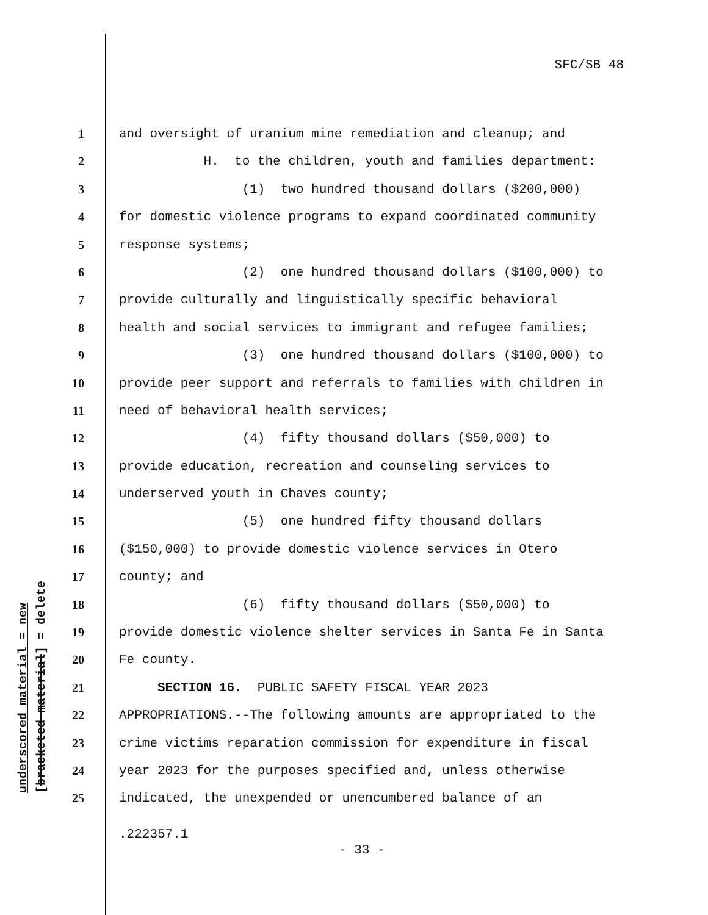SFC/SB 48
underscored material = new [bracketed material] = delete
1 and oversight of uranium mine remediation and cleanup; and
2 H. to the children, youth and families department:
3 (1) two hundred thousand dollars ($200,000)
4 for domestic violence programs to expand coordinated community
5 response systems;
6 (2) one hundred thousand dollars ($100,000) to
7 provide culturally and linguistically specific behavioral
8 health and social services to immigrant and refugee families;
9 (3) one hundred thousand dollars ($100,000) to
10 provide peer support and referrals to families with children in
11 need of behavioral health services;
12 (4) fifty thousand dollars ($50,000) to
13 provide education, recreation and counseling services to
14 underserved youth in Chaves county;
15 (5) one hundred fifty thousand dollars
16 ($150,000) to provide domestic violence services in Otero
17 county; and
18 (6) fifty thousand dollars ($50,000) to
19 provide domestic violence shelter services in Santa Fe in Santa
20 Fe county.
21 SECTION 16. PUBLIC SAFETY FISCAL YEAR 2023
22 APPROPRIATIONS.--The following amounts are appropriated to the
23 crime victims reparation commission for expenditure in fiscal
24 year 2023 for the purposes specified and, unless otherwise
25 indicated, the unexpended or unencumbered balance of an
.222357.1
- 33 -